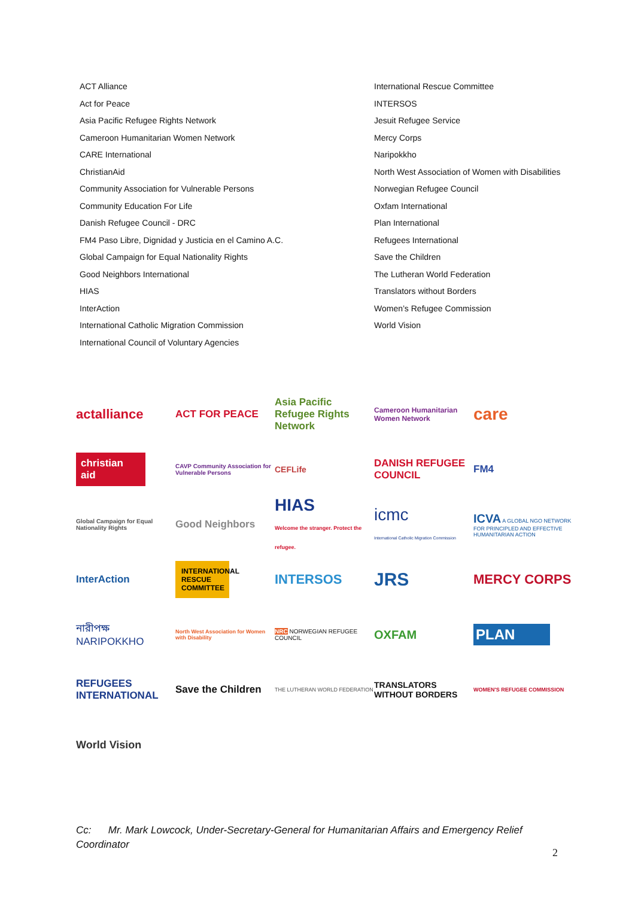ACT Alliance
Act for Peace
Asia Pacific Refugee Rights Network
Cameroon Humanitarian Women Network
CARE International
ChristianAid
Community Association for Vulnerable Persons
Community Education For Life
Danish Refugee Council - DRC
FM4 Paso Libre, Dignidad y Justicia en el Camino A.C.
Global Campaign for Equal Nationality Rights
Good Neighbors International
HIAS
InterAction
International Catholic Migration Commission
International Council of Voluntary Agencies
International Rescue Committee
INTERSOS
Jesuit Refugee Service
Mercy Corps
Naripokkho
North West Association of Women with Disabilities
Norwegian Refugee Council
Oxfam International
Plan International
Refugees International
Save the Children
The Lutheran World Federation
Translators without Borders
Women’s Refugee Commission
World Vision
actalliance
ACT FOR PEACE
Asia Pacific Refugee Rights Network
Cameroon Humanitarian Women Network
care
christian aid
CAVP Community Association for Vulnerable Persons
CEFLife
DANISH REFUGEE COUNCIL
FM4
Global Campaign for Equal Nationality Rights
Good Neighbors
HIAS
Welcome the stranger. Protect the refugee.
icmc
International Catholic Migration Commission
ICVA A GLOBAL NGO NETWORK FOR PRINCIPLED AND EFFECTIVE HUMANITARIAN ACTION
InterAction
INTERNATIONAL RESCUE COMMITTEE
INTERSOS
JRS
MERCY CORPS
নারীপক্ষ
NARIPOKKHO
North West Association for Women with Disability
NRC NORWEGIAN REFUGEE COUNCIL
OXFAM
PLAN
REFUGEES INTERNATIONAL
Save the Children
THE LUTHERAN WORLD FEDERATION
TRANSLATORS WITHOUT BORDERS
WOMEN'S REFUGEE COMMISSION
World Vision
Cc: Mr. Mark Lowcock, Under-Secretary-General for Humanitarian Affairs and Emergency Relief Coordinator
2